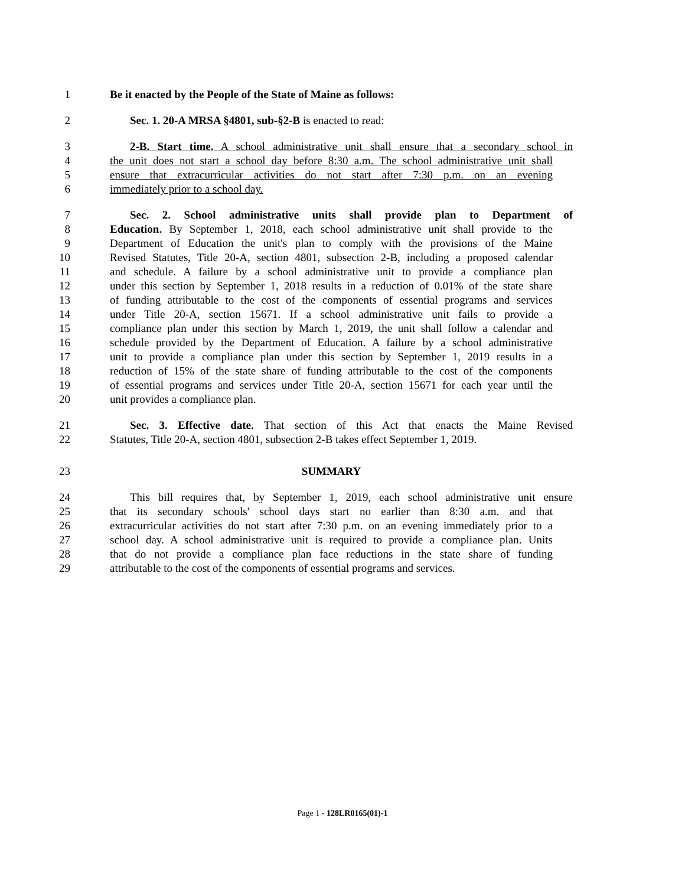1 Be it enacted by the People of the State of Maine as follows:
2 Sec. 1. 20-A MRSA §4801, sub-§2-B is enacted to read:
3 2-B. Start time. A school administrative unit shall ensure that a secondary school in
4 the unit does not start a school day before 8:30 a.m. The school administrative unit shall
5 ensure that extracurricular activities do not start after 7:30 p.m. on an evening
6 immediately prior to a school day.
7 Sec. 2. School administrative units shall provide plan to Department of
8 Education. By September 1, 2018, each school administrative unit shall provide to the
9 Department of Education the unit's plan to comply with the provisions of the Maine
10 Revised Statutes, Title 20-A, section 4801, subsection 2-B, including a proposed calendar
11 and schedule. A failure by a school administrative unit to provide a compliance plan
12 under this section by September 1, 2018 results in a reduction of 0.01% of the state share
13 of funding attributable to the cost of the components of essential programs and services
14 under Title 20-A, section 15671. If a school administrative unit fails to provide a
15 compliance plan under this section by March 1, 2019, the unit shall follow a calendar and
16 schedule provided by the Department of Education. A failure by a school administrative
17 unit to provide a compliance plan under this section by September 1, 2019 results in a
18 reduction of 15% of the state share of funding attributable to the cost of the components
19 of essential programs and services under Title 20-A, section 15671 for each year until the
20 unit provides a compliance plan.
21 Sec. 3. Effective date. That section of this Act that enacts the Maine Revised
22 Statutes, Title 20-A, section 4801, subsection 2-B takes effect September 1, 2019.
23 SUMMARY
24 This bill requires that, by September 1, 2019, each school administrative unit ensure
25 that its secondary schools' school days start no earlier than 8:30 a.m. and that
26 extracurricular activities do not start after 7:30 p.m. on an evening immediately prior to a
27 school day. A school administrative unit is required to provide a compliance plan. Units
28 that do not provide a compliance plan face reductions in the state share of funding
29 attributable to the cost of the components of essential programs and services.
Page 1 - 128LR0165(01)-1